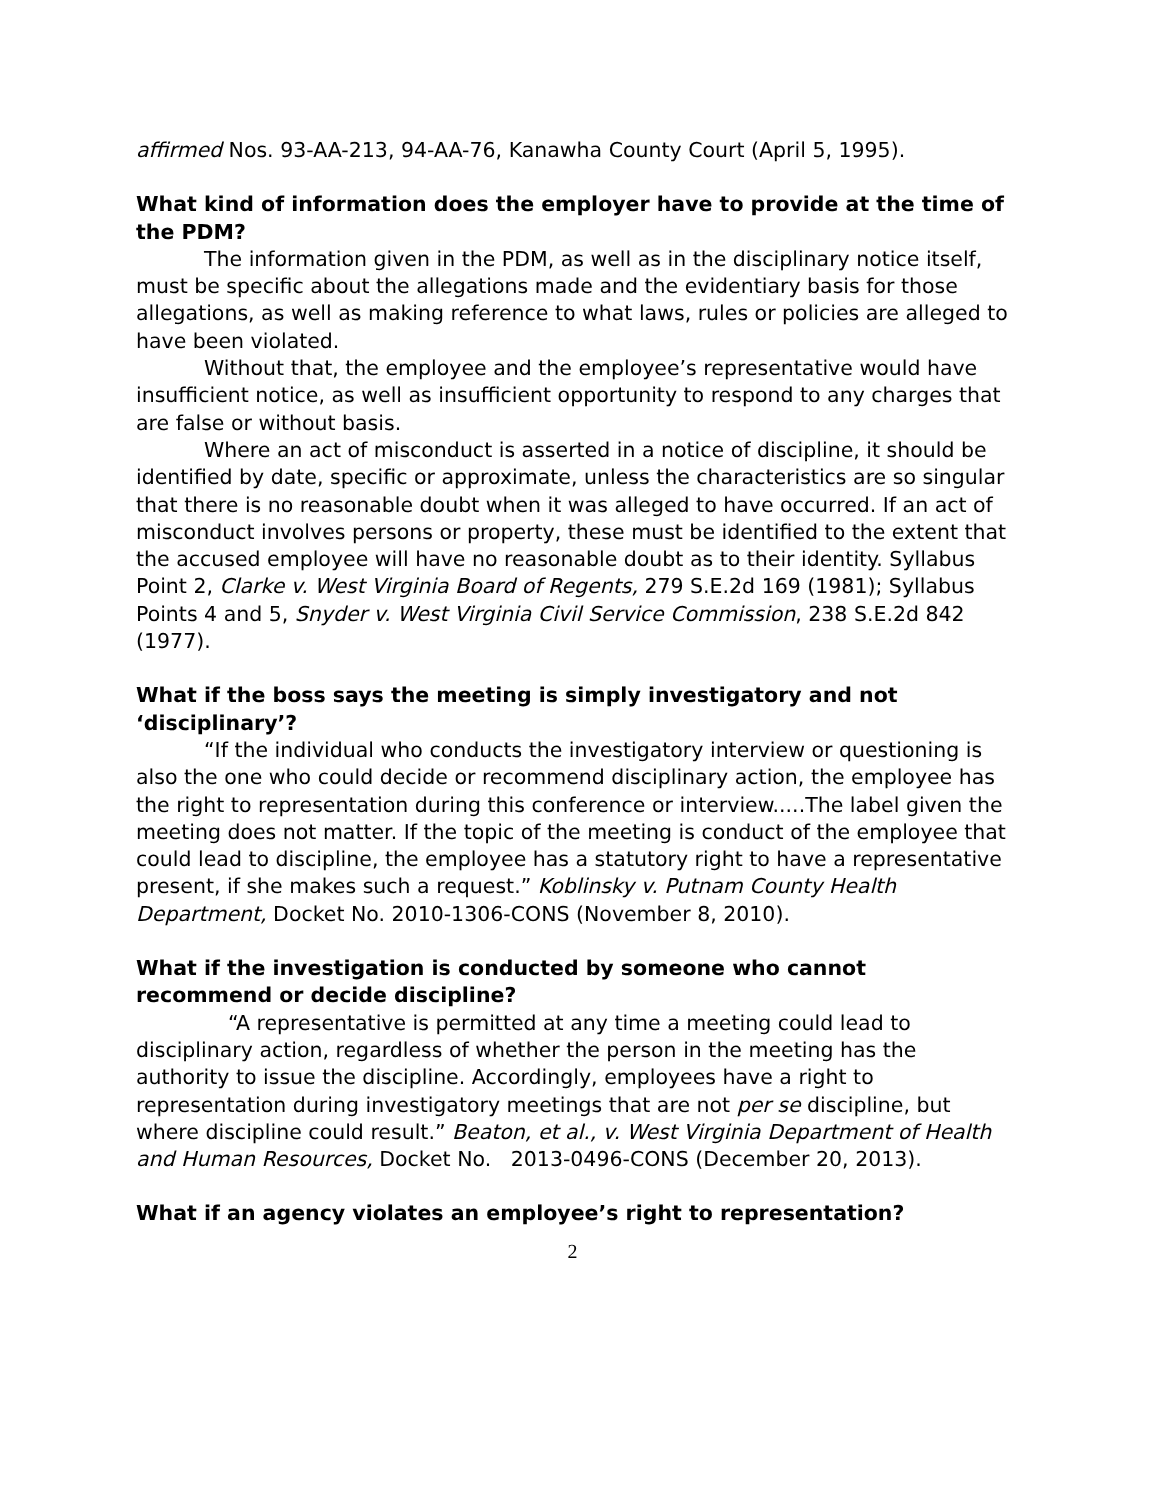affirmed Nos. 93-AA-213, 94-AA-76, Kanawha County Court (April 5, 1995).
What kind of information does the employer have to provide at the time of the PDM?
The information given in the PDM, as well as in the disciplinary notice itself, must be specific about the allegations made and the evidentiary basis for those allegations, as well as making reference to what laws, rules or policies are alleged to have been violated.
Without that, the employee and the employee’s representative would have insufficient notice, as well as insufficient opportunity to respond to any charges that are false or without basis.
Where an act of misconduct is asserted in a notice of discipline, it should be identified by date, specific or approximate, unless the characteristics are so singular that there is no reasonable doubt when it was alleged to have occurred. If an act of misconduct involves persons or property, these must be identified to the extent that the accused employee will have no reasonable doubt as to their identity. Syllabus Point 2, Clarke v. West Virginia Board of Regents, 279 S.E.2d 169 (1981); Syllabus Points 4 and 5, Snyder v. West Virginia Civil Service Commission, 238 S.E.2d 842 (1977).
What if the boss says the meeting is simply investigatory and not ‘disciplinary’?
“If the individual who conducts the investigatory interview or questioning is also the one who could decide or recommend disciplinary action, the employee has the right to representation during this conference or interview.....The label given the meeting does not matter. If the topic of the meeting is conduct of the employee that could lead to discipline, the employee has a statutory right to have a representative present, if she makes such a request.” Koblinsky v. Putnam County Health Department, Docket No. 2010-1306-CONS (November 8, 2010).
What if the investigation is conducted by someone who cannot recommend or decide discipline?
“A representative is permitted at any time a meeting could lead to disciplinary action, regardless of whether the person in the meeting has the authority to issue the discipline. Accordingly, employees have a right to representation during investigatory meetings that are not per se discipline, but where discipline could result.” Beaton, et al., v. West Virginia Department of Health and Human Resources, Docket No. 2013-0496-CONS (December 20, 2013).
What if an agency violates an employee’s right to representation?
2